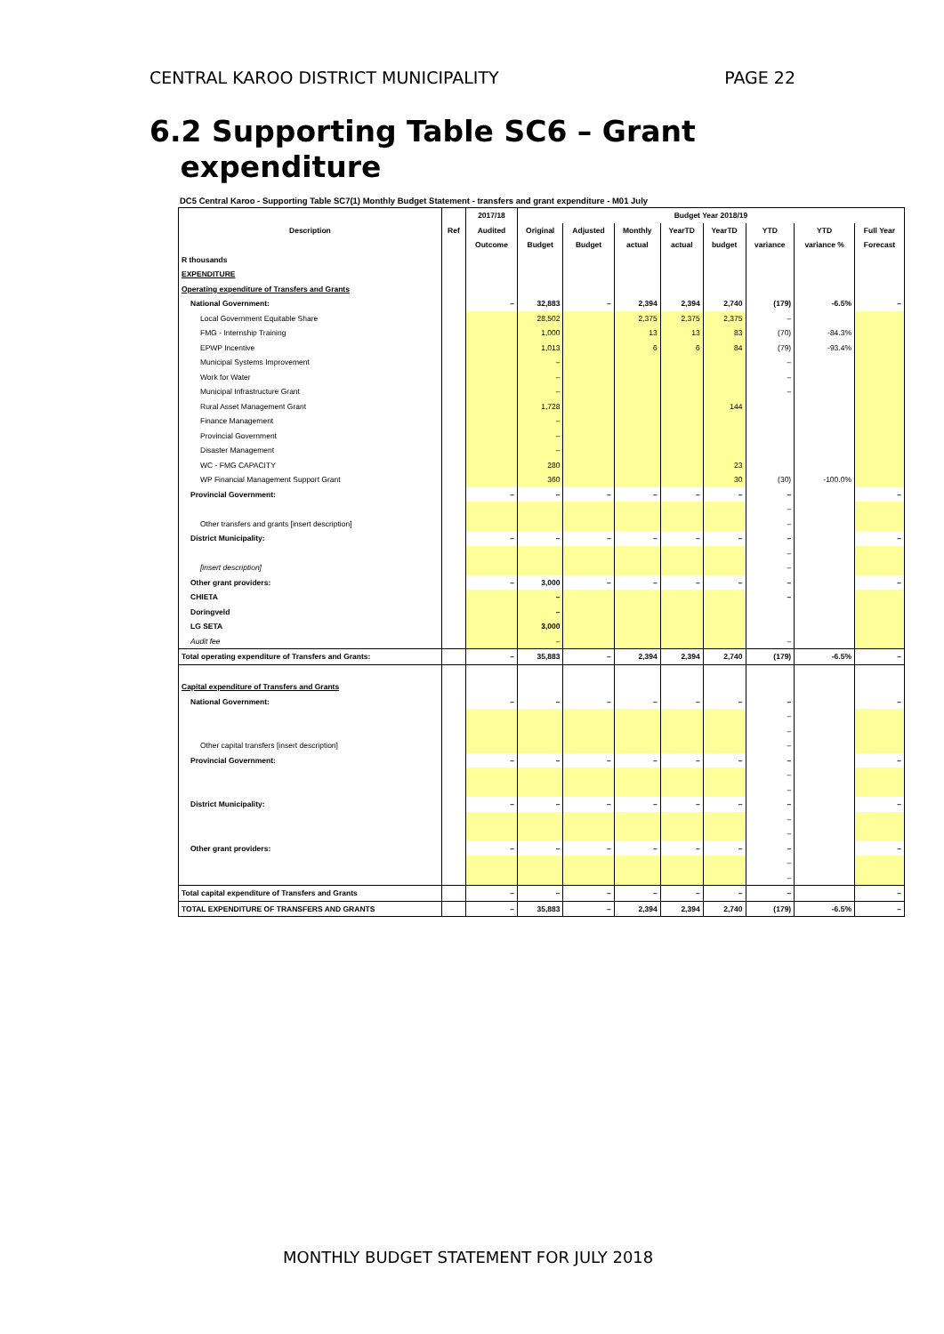CENTRAL KAROO DISTRICT MUNICIPALITY PAGE 22
6.2 Supporting Table SC6 – Grant
expenditure
DC5 Central Karoo - Supporting Table SC7(1) Monthly Budget Statement - transfers and grant expenditure - M01 July
| Description | Ref | 2017/18 | Budget Year 2018/19 | | | | | | | |
| --- | --- | --- | --- | --- | --- | --- | --- | --- | --- | --- |
| | | Audited | Original | Adjusted | Monthly | YearTD | YearTD | YTD | YTD | Full Year |
| | | Outcome | Budget | Budget | actual | actual | budget | variance | variance % | Forecast |
| R thousands | | | | | | | | | | |
| EXPENDITURE | | | | | | | | | | |
| Operating expenditure of Transfers and Grants | | | | | | | | | | |
| National Government: | | – | 32,883 | – | 2,394 | 2,394 | 2,740 | (179) | -6.5% | – |
| Local Government Equitable Share | | | 28,502 | | 2,375 | 2,375 | 2,375 | – | | |
| FMG - Internship Training | | | 1,000 | | 13 | 13 | 83 | (70) | -84.3% | |
| EPWP Incentive | | | 1,013 | | 6 | 6 | 84 | (79) | -93.4% | |
| Municipal Systems Improvement | | | – | | | | | – | | |
| Work for Water | | | – | | | | | – | | |
| Municipal Infrastructure Grant | | | – | | | | | – | | |
| Rural Asset Management Grant | | | 1,728 | | | | 144 | | | |
| Finance Management | | | – | | | | | | | |
| Provincial Government | | | – | | | | | | | |
| Disaster Management | | | – | | | | | | | |
| WC - FMG CAPACITY | | | 280 | | | | 23 | | | |
| WP Financial Management Support Grant | | | 360 | | | | 30 | (30) | -100.0% | |
| Provincial Government: | | – | – | – | – | – | – | – | | – |
| | | | | | | | | – | | |
| Other transfers and grants [insert description] | | | | | | | | – | | |
| District Municipality: | | – | – | – | – | – | – | – | | – |
| | | | | | | | | – | | |
| [insert description] | | | | | | | | – | | |
| Other grant providers: | | – | 3,000 | – | – | – | – | – | | – |
| CHIETA | | | – | | | | | – | | |
| Doringveld | | | – | | | | | | | |
| LG SETA | | | 3,000 | | | | | | | |
| Audit fee | | | – | | | | | – | | |
| Total operating expenditure of Transfers and Grants: | | – | 35,883 | – | 2,394 | 2,394 | 2,740 | (179) | -6.5% | – |
| Capital expenditure of Transfers and Grants | | | | | | | | | | |
| National Government: | | – | – | – | – | – | – | – | | – |
| | | | | | | | | – | | |
| | | | | | | | | – | | |
| Other capital transfers [insert description] | | | | | | | | – | | |
| Provincial Government: | | – | – | – | – | – | – | – | | – |
| | | | | | | | | – | | |
| | | | | | | | | – | | |
| District Municipality: | | – | – | – | – | – | – | – | | – |
| | | | | | | | | – | | |
| | | | | | | | | – | | |
| Other grant providers: | | – | – | – | – | – | – | – | | – |
| | | | | | | | | – | | |
| | | | | | | | | – | | |
| Total capital expenditure of Transfers and Grants | | – | – | – | – | – | – | – | | – |
| TOTAL EXPENDITURE OF TRANSFERS AND GRANTS | | – | 35,883 | – | 2,394 | 2,394 | 2,740 | (179) | -6.5% | – |
MONTHLY BUDGET STATEMENT FOR JULY 2018